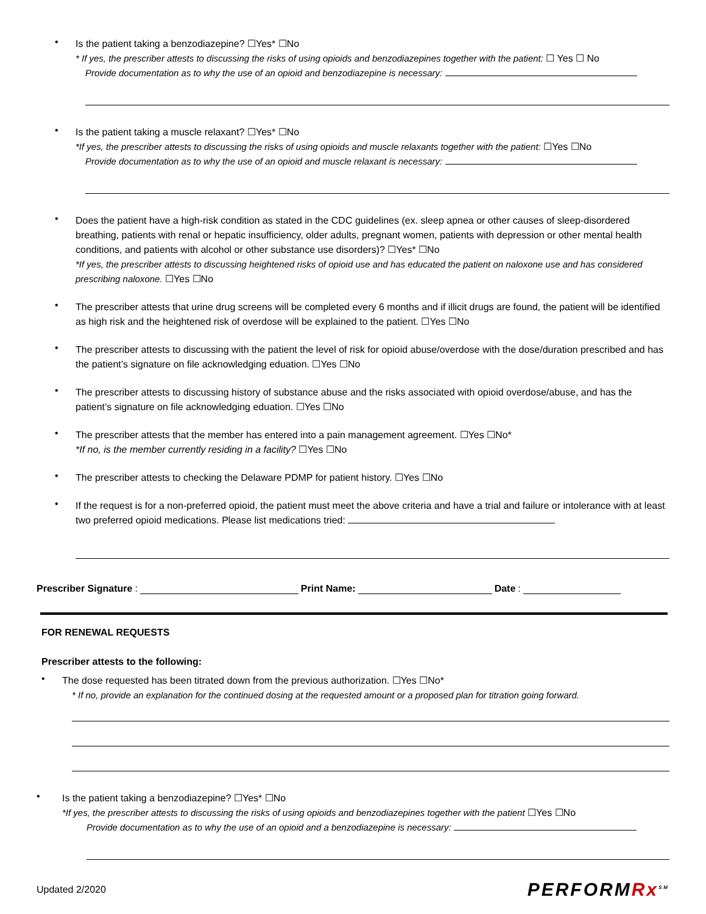•
Is the patient taking a benzodiazepine? ☐Yes* ☐No
* If yes, the prescriber attests to discussing the risks of using opioids and benzodiazepines together with the patient: ☐ Yes ☐ No
Provide documentation as to why the use of an opioid and benzodiazepine is necessary:
•
Is the patient taking a muscle relaxant? ☐Yes* ☐No
*If yes, the prescriber attests to discussing the risks of using opioids and muscle relaxants together with the patient: ☐Yes ☐No
Provide documentation as to why the use of an opioid and muscle relaxant is necessary:
•
Does the patient have a high-risk condition as stated in the CDC guidelines (ex. sleep apnea or other causes of sleep-disordered breathing, patients with renal or hepatic insufficiency, older adults, pregnant women, patients with depression or other mental health conditions, and patients with alcohol or other substance use disorders)? ☐Yes* ☐No
*If yes, the prescriber attests to discussing heightened risks of opioid use and has educated the patient on naloxone use and has considered prescribing naloxone. ☐Yes ☐No
•
The prescriber attests that urine drug screens will be completed every 6 months and if illicit drugs are found, the patient will be identified as high risk and the heightened risk of overdose will be explained to the patient. ☐Yes ☐No
•
The prescriber attests to discussing with the patient the level of risk for opioid abuse/overdose with the dose/duration prescribed and has the patient’s signature on file acknowledging eduation. ☐Yes ☐No
•
The prescriber attests to discussing history of substance abuse and the risks associated with opioid overdose/abuse, and has the patient’s signature on file acknowledging eduation. ☐Yes ☐No
•
The prescriber attests that the member has entered into a pain management agreement. ☐Yes ☐No*
*If no, is the member currently residing in a facility? ☐Yes ☐No
•
The prescriber attests to checking the Delaware PDMP for patient history. ☐Yes ☐No
•
If the request is for a non-preferred opioid, the patient must meet the above criteria and have a trial and failure or intolerance with at least two preferred opioid medications. Please list medications tried:
Prescriber Signature: Print Name: Date:
FOR RENEWAL REQUESTS
Prescriber attests to the following:
•
The dose requested has been titrated down from the previous authorization. ☐Yes ☐No*
* If no, provide an explanation for the continued dosing at the requested amount or a proposed plan for titration going forward.
•
Is the patient taking a benzodiazepine? ☐Yes* ☐No
*If yes, the prescriber attests to discussing the risks of using opioids and benzodiazepines together with the patient ☐Yes ☐No
Provide documentation as to why the use of an opioid and a benzodiazepine is necessary:
Updated 2/2020
PERFORMRx<sup>SM</sup>